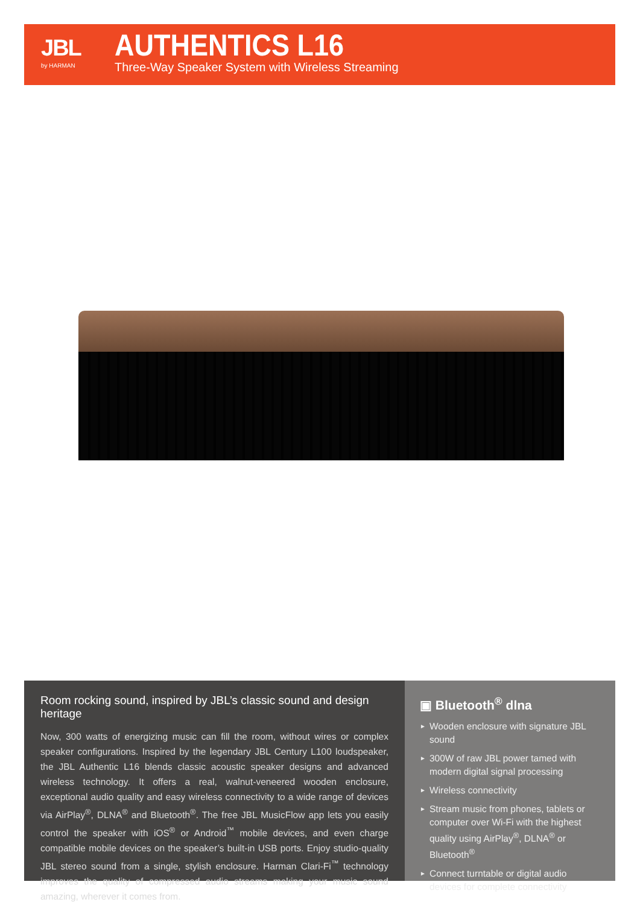JBL
by HARMAN
AUTHENTICS L16
Three-Way Speaker System with Wireless Streaming
Room rocking sound, inspired by JBL’s classic sound and design heritage
Now, 300 watts of energizing music can fill the room, without wires or complex speaker configurations. Inspired by the legendary JBL Century L100 loudspeaker, the JBL Authentic L16 blends classic acoustic speaker designs and advanced wireless technology. It offers a real, walnut-veneered wooden enclosure, exceptional audio quality and easy wireless connectivity to a wide range of devices via AirPlay<sup>®</sup>, DLNA<sup>®</sup> and Bluetooth<sup>®</sup>. The free JBL MusicFlow app lets you easily control the speaker with iOS<sup>®</sup> or Android<sup>™</sup> mobile devices, and even charge compatible mobile devices on the speaker’s built-in USB ports. Enjoy studio-quality JBL stereo sound from a single, stylish enclosure. Harman Clari-Fi<sup>™</sup> technology improves the quality of compressed audio streams making your music sound amazing, wherever it comes from.
▣ Bluetooth<sup>®</sup> dlna
► Wooden enclosure with signature JBL sound
► 300W of raw JBL power tamed with modern digital signal processing
► Wireless connectivity
► Stream music from phones, tablets or computer over Wi-Fi with the highest quality using AirPlay<sup>®</sup>, DLNA<sup>®</sup> or Bluetooth<sup>®</sup>
► Connect turntable or digital audio devices for complete connectivity